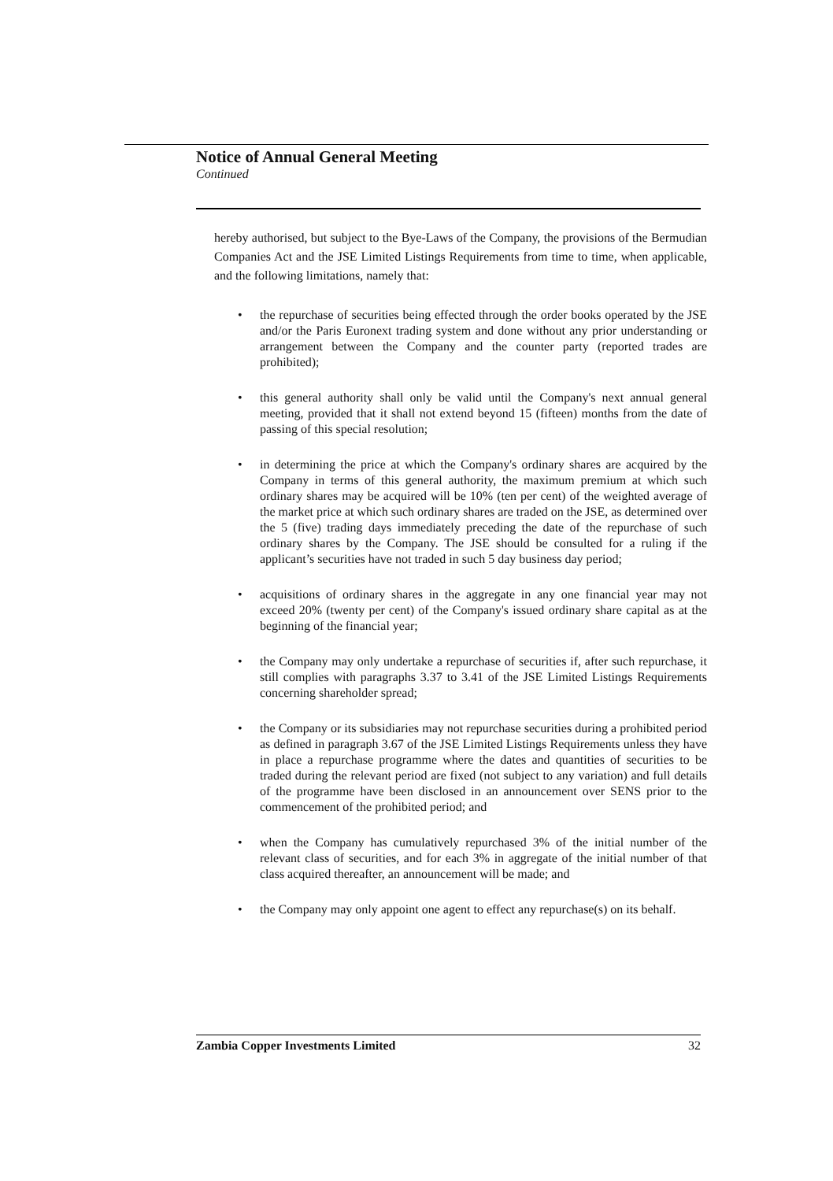Notice of Annual General Meeting
Continued
hereby authorised, but subject to the Bye-Laws of the Company, the provisions of the Bermudian Companies Act and the JSE Limited Listings Requirements from time to time, when applicable, and the following limitations, namely that:
• the repurchase of securities being effected through the order books operated by the JSE and/or the Paris Euronext trading system and done without any prior understanding or arrangement between the Company and the counter party (reported trades are prohibited);
• this general authority shall only be valid until the Company's next annual general meeting, provided that it shall not extend beyond 15 (fifteen) months from the date of passing of this special resolution;
• in determining the price at which the Company's ordinary shares are acquired by the Company in terms of this general authority, the maximum premium at which such ordinary shares may be acquired will be 10% (ten per cent) of the weighted average of the market price at which such ordinary shares are traded on the JSE, as determined over the 5 (five) trading days immediately preceding the date of the repurchase of such ordinary shares by the Company. The JSE should be consulted for a ruling if the applicant’s securities have not traded in such 5 day business day period;
• acquisitions of ordinary shares in the aggregate in any one financial year may not exceed 20% (twenty per cent) of the Company's issued ordinary share capital as at the beginning of the financial year;
• the Company may only undertake a repurchase of securities if, after such repurchase, it still complies with paragraphs 3.37 to 3.41 of the JSE Limited Listings Requirements concerning shareholder spread;
• the Company or its subsidiaries may not repurchase securities during a prohibited period as defined in paragraph 3.67 of the JSE Limited Listings Requirements unless they have in place a repurchase programme where the dates and quantities of securities to be traded during the relevant period are fixed (not subject to any variation) and full details of the programme have been disclosed in an announcement over SENS prior to the commencement of the prohibited period; and
• when the Company has cumulatively repurchased 3% of the initial number of the relevant class of securities, and for each 3% in aggregate of the initial number of that class acquired thereafter, an announcement will be made; and
• the Company may only appoint one agent to effect any repurchase(s) on its behalf.
Zambia Copper Investments Limited 32